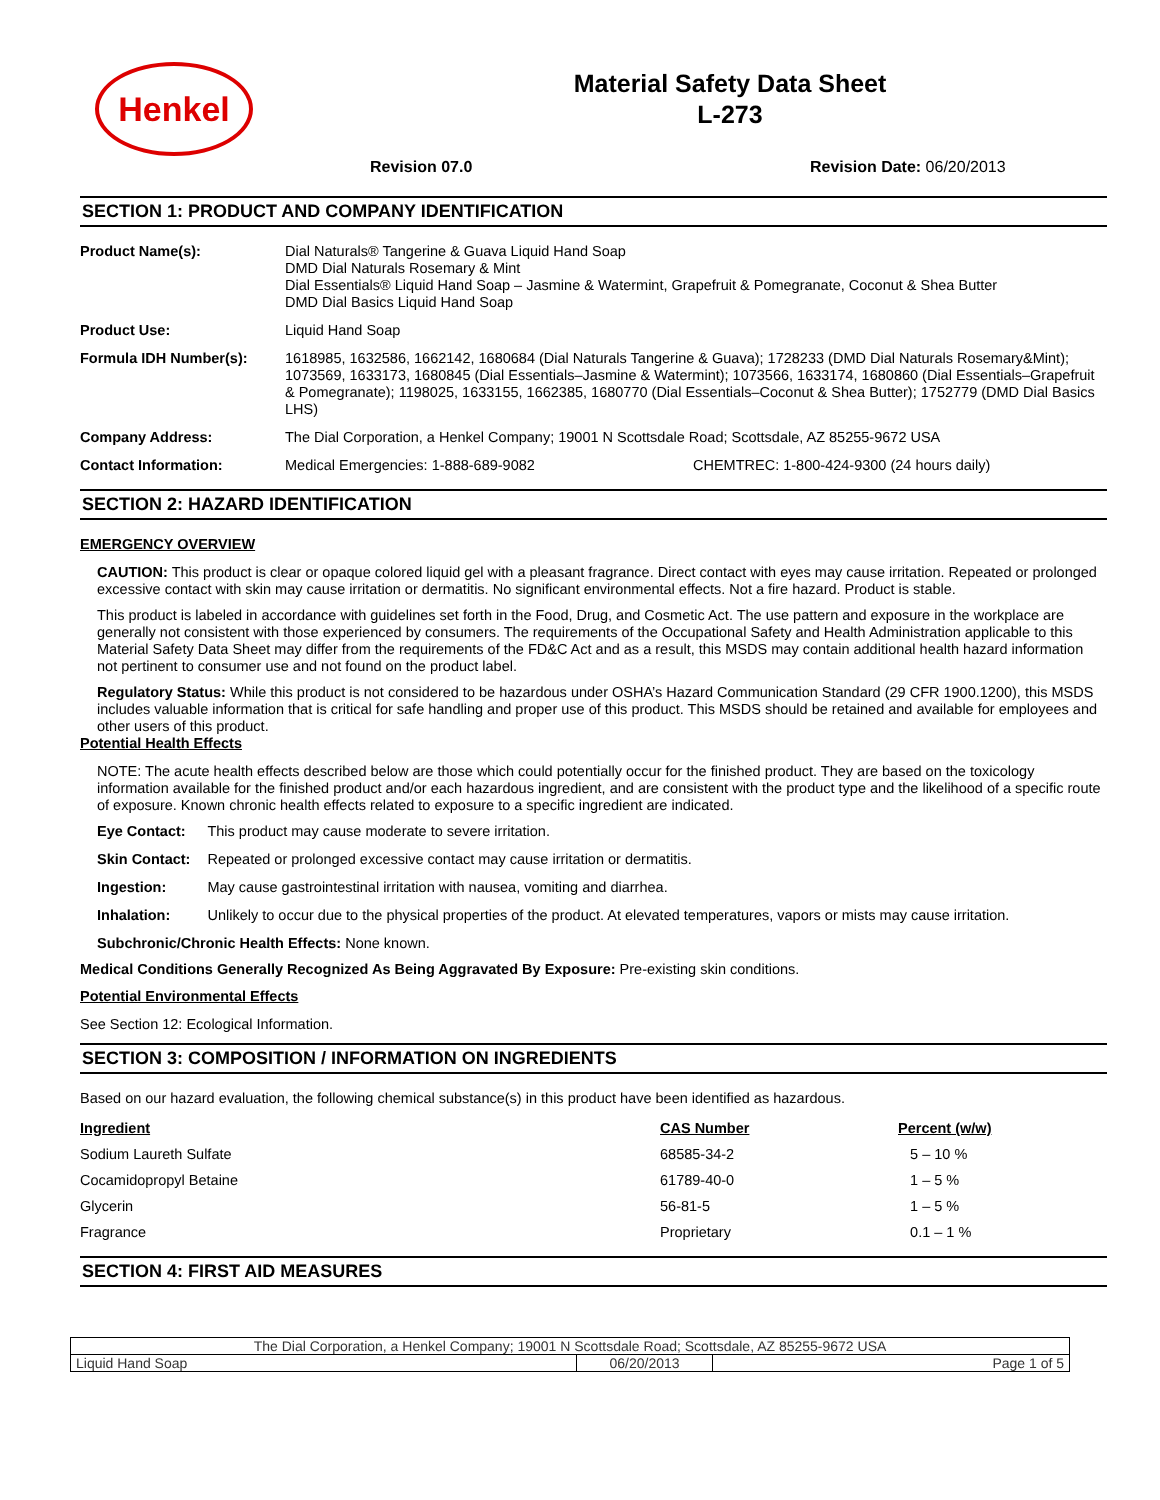Henkel
Material Safety Data Sheet
L-273
Revision 07.0 Revision Date: 06/20/2013
SECTION 1: PRODUCT AND COMPANY IDENTIFICATION
| Product Name(s): | Dial Naturals® Tangerine & Guava Liquid Hand Soap DMD Dial Naturals Rosemary & Mint Dial Essentials® Liquid Hand Soap – Jasmine & Watermint, Grapefruit & Pomegranate, Coconut & Shea Butter DMD Dial Basics Liquid Hand Soap | |
| Product Use: | Liquid Hand Soap | |
| Formula IDH Number(s): | 1618985, 1632586, 1662142, 1680684 (Dial Naturals Tangerine & Guava); 1728233 (DMD Dial Naturals Rosemary&Mint); 1073569, 1633173, 1680845 (Dial Essentials–Jasmine & Watermint); 1073566, 1633174, 1680860 (Dial Essentials–Grapefruit & Pomegranate); 1198025, 1633155, 1662385, 1680770 (Dial Essentials–Coconut & Shea Butter); 1752779 (DMD Dial Basics LHS) | |
| Company Address: | The Dial Corporation, a Henkel Company; 19001 N Scottsdale Road; Scottsdale, AZ 85255-9672 USA | |
| Contact Information: | Medical Emergencies: 1-888-689-9082 | CHEMTREC: 1-800-424-9300 (24 hours daily) |
SECTION 2: HAZARD IDENTIFICATION
EMERGENCY OVERVIEW
CAUTION: This product is clear or opaque colored liquid gel with a pleasant fragrance. Direct contact with eyes may cause irritation. Repeated or prolonged excessive contact with skin may cause irritation or dermatitis. No significant environmental effects. Not a fire hazard. Product is stable.
This product is labeled in accordance with guidelines set forth in the Food, Drug, and Cosmetic Act. The use pattern and exposure in the workplace are generally not consistent with those experienced by consumers. The requirements of the Occupational Safety and Health Administration applicable to this Material Safety Data Sheet may differ from the requirements of the FD&C Act and as a result, this MSDS may contain additional health hazard information not pertinent to consumer use and not found on the product label.
Regulatory Status: While this product is not considered to be hazardous under OSHA’s Hazard Communication Standard (29 CFR 1900.1200), this MSDS includes valuable information that is critical for safe handling and proper use of this product. This MSDS should be retained and available for employees and other users of this product.
Potential Health Effects
NOTE: The acute health effects described below are those which could potentially occur for the finished product. They are based on the toxicology information available for the finished product and/or each hazardous ingredient, and are consistent with the product type and the likelihood of a specific route of exposure. Known chronic health effects related to exposure to a specific ingredient are indicated.
| Eye Contact: | This product may cause moderate to severe irritation. |
| Skin Contact: | Repeated or prolonged excessive contact may cause irritation or dermatitis. |
| Ingestion: | May cause gastrointestinal irritation with nausea, vomiting and diarrhea. |
| Inhalation: | Unlikely to occur due to the physical properties of the product. At elevated temperatures, vapors or mists may cause irritation. |
Subchronic/Chronic Health Effects: None known.
Medical Conditions Generally Recognized As Being Aggravated By Exposure: Pre-existing skin conditions.
Potential Environmental Effects
See Section 12: Ecological Information.
SECTION 3: COMPOSITION / INFORMATION ON INGREDIENTS
Based on our hazard evaluation, the following chemical substance(s) in this product have been identified as hazardous.
| Ingredient | CAS Number | Percent (w/w) |
| --- | --- | --- |
| Sodium Laureth Sulfate | 68585-34-2 | 5 – 10 % |
| Cocamidopropyl Betaine | 61789-40-0 | 1 – 5 % |
| Glycerin | 56-81-5 | 1 – 5 % |
| Fragrance | Proprietary | 0.1 – 1 % |
SECTION 4: FIRST AID MEASURES
| The Dial Corporation, a Henkel Company; 19001 N Scottsdale Road; Scottsdale, AZ 85255-9672 USA | | |
| Liquid Hand Soap | 06/20/2013 | Page 1 of 5 |